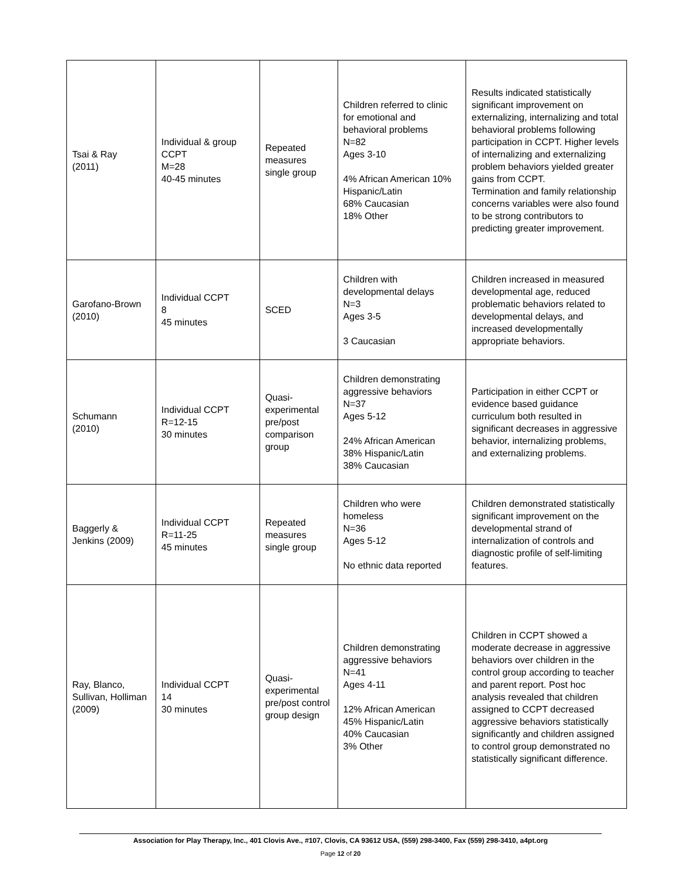| Tsai & Ray (2011) | Individual & group CCPT M=28 40-45 minutes | Repeated measures single group | Children referred to clinic for emotional and behavioral problems N=82 Ages 3-10 4% African American 10% Hispanic/Latin 68% Caucasian 18% Other | Results indicated statistically significant improvement on externalizing, internalizing and total behavioral problems following participation in CCPT. Higher levels of internalizing and externalizing problem behaviors yielded greater gains from CCPT. Termination and family relationship concerns variables were also found to be strong contributors to predicting greater improvement. |
| Garofano-Brown (2010) | Individual CCPT 8 45 minutes | SCED | Children with developmental delays N=3 Ages 3-5 3 Caucasian | Children increased in measured developmental age, reduced problematic behaviors related to developmental delays, and increased developmentally appropriate behaviors. |
| Schumann (2010) | Individual CCPT R=12-15 30 minutes | Quasi-experimental pre/post comparison group | Children demonstrating aggressive behaviors N=37 Ages 5-12 24% African American 38% Hispanic/Latin 38% Caucasian | Participation in either CCPT or evidence based guidance curriculum both resulted in significant decreases in aggressive behavior, internalizing problems, and externalizing problems. |
| Baggerly & Jenkins (2009) | Individual CCPT R=11-25 45 minutes | Repeated measures single group | Children who were homeless N=36 Ages 5-12 No ethnic data reported | Children demonstrated statistically significant improvement on the developmental strand of internalization of controls and diagnostic profile of self-limiting features. |
| Ray, Blanco, Sullivan, Holliman (2009) | Individual CCPT 14 30 minutes | Quasi-experimental pre/post control group design | Children demonstrating aggressive behaviors N=41 Ages 4-11 12% African American 45% Hispanic/Latin 40% Caucasian 3% Other | Children in CCPT showed a moderate decrease in aggressive behaviors over children in the control group according to teacher and parent report. Post hoc analysis revealed that children assigned to CCPT decreased aggressive behaviors statistically significantly and children assigned to control group demonstrated no statistically significant difference. |
Association for Play Therapy, Inc., 401 Clovis Ave., #107, Clovis, CA 93612 USA, (559) 298-3400, Fax (559) 298-3410, a4pt.org
Page 12 of 20